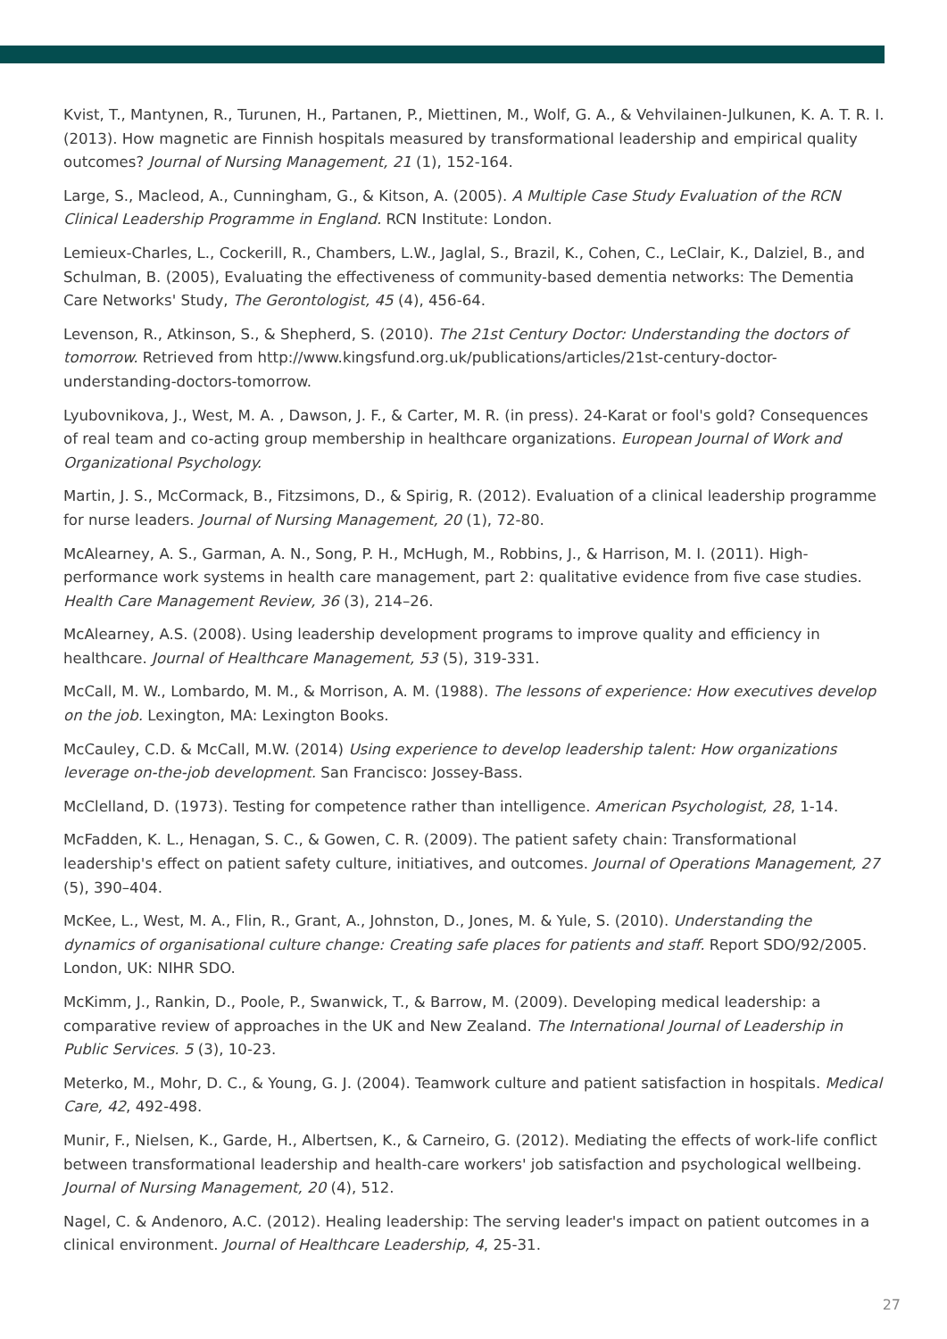Kvist, T., Mantynen, R., Turunen, H., Partanen, P., Miettinen, M., Wolf, G. A., & Vehvilainen-Julkunen, K. A. T. R. I. (2013). How magnetic are Finnish hospitals measured by transformational leadership and empirical quality outcomes? Journal of Nursing Management, 21 (1), 152-164.
Large, S., Macleod, A., Cunningham, G., & Kitson, A. (2005). A Multiple Case Study Evaluation of the RCN Clinical Leadership Programme in England. RCN Institute: London.
Lemieux-Charles, L., Cockerill, R., Chambers, L.W., Jaglal, S., Brazil, K., Cohen, C., LeClair, K., Dalziel, B., and Schulman, B. (2005), Evaluating the effectiveness of community-based dementia networks: The Dementia Care Networks' Study, The Gerontologist, 45 (4), 456-64.
Levenson, R., Atkinson, S., & Shepherd, S. (2010). The 21st Century Doctor: Understanding the doctors of tomorrow. Retrieved from http://www.kingsfund.org.uk/publications/articles/21st-century-doctor-understanding-doctors-tomorrow.
Lyubovnikova, J., West, M. A. , Dawson, J. F., & Carter, M. R. (in press). 24-Karat or fool's gold? Consequences of real team and co-acting group membership in healthcare organizations. European Journal of Work and Organizational Psychology.
Martin, J. S., McCormack, B., Fitzsimons, D., & Spirig, R. (2012). Evaluation of a clinical leadership programme for nurse leaders. Journal of Nursing Management, 20 (1), 72-80.
McAlearney, A. S., Garman, A. N., Song, P. H., McHugh, M., Robbins, J., & Harrison, M. I. (2011). High-performance work systems in health care management, part 2: qualitative evidence from five case studies. Health Care Management Review, 36 (3), 214–26.
McAlearney, A.S. (2008). Using leadership development programs to improve quality and efficiency in healthcare. Journal of Healthcare Management, 53 (5), 319-331.
McCall, M. W., Lombardo, M. M., & Morrison, A. M. (1988). The lessons of experience: How executives develop on the job. Lexington, MA: Lexington Books.
McCauley, C.D. & McCall, M.W. (2014) Using experience to develop leadership talent: How organizations leverage on-the-job development. San Francisco: Jossey-Bass.
McClelland, D. (1973). Testing for competence rather than intelligence. American Psychologist, 28, 1-14.
McFadden, K. L., Henagan, S. C., & Gowen, C. R. (2009). The patient safety chain: Transformational leadership's effect on patient safety culture, initiatives, and outcomes. Journal of Operations Management, 27 (5), 390–404.
McKee, L., West, M. A., Flin, R., Grant, A., Johnston, D., Jones, M. & Yule, S. (2010). Understanding the dynamics of organisational culture change: Creating safe places for patients and staff. Report SDO/92/2005. London, UK: NIHR SDO.
McKimm, J., Rankin, D., Poole, P., Swanwick, T., & Barrow, M. (2009). Developing medical leadership: a comparative review of approaches in the UK and New Zealand. The International Journal of Leadership in Public Services. 5 (3), 10-23.
Meterko, M., Mohr, D. C., & Young, G. J. (2004). Teamwork culture and patient satisfaction in hospitals. Medical Care, 42, 492-498.
Munir, F., Nielsen, K., Garde, H., Albertsen, K., & Carneiro, G. (2012). Mediating the effects of work-life conflict between transformational leadership and health-care workers' job satisfaction and psychological wellbeing. Journal of Nursing Management, 20 (4), 512.
Nagel, C. & Andenoro, A.C. (2012). Healing leadership: The serving leader's impact on patient outcomes in a clinical environment. Journal of Healthcare Leadership, 4, 25-31.
27